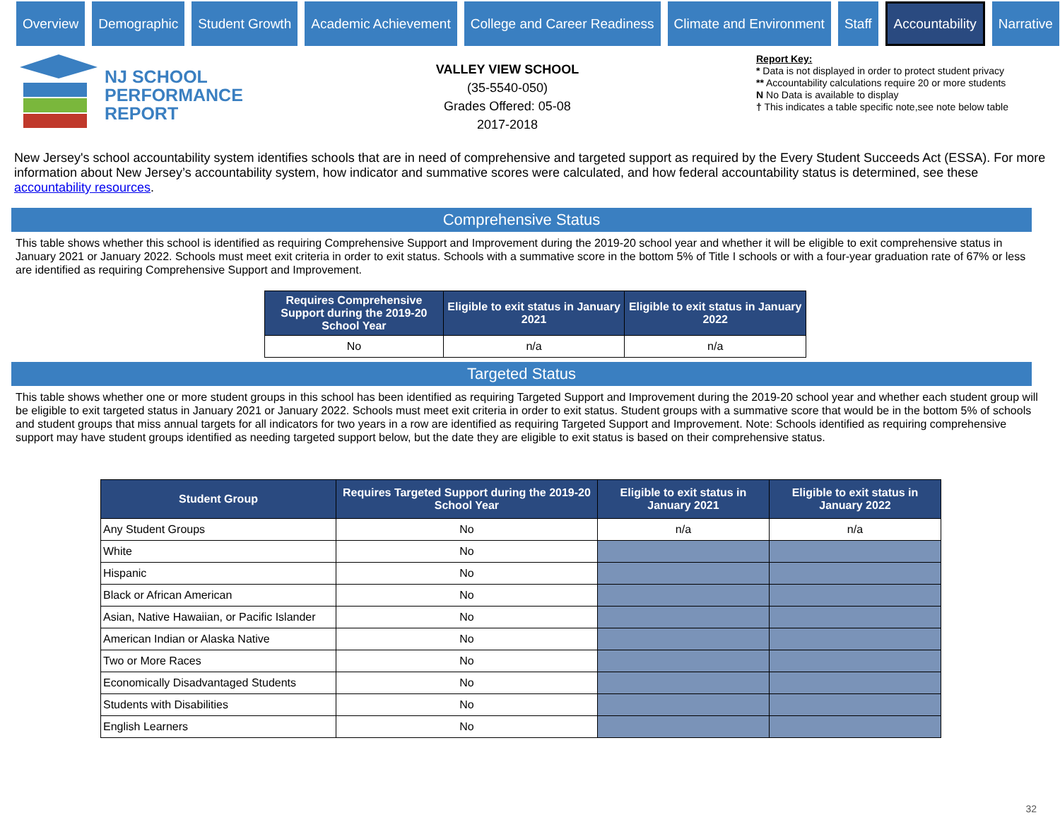Overview Demographic Student Growth Academic Achievement College and Career Readiness Climate and Environment Staff
Accountability
Narrative
NJ SCHOOL
PERFORMANCE
REPORT
VALLEY VIEW SCHOOL
(35-5540-050)
Grades Offered: 05-08
2017-2018
Report Key:
* Data is not displayed in order to protect student privacy
** Accountability calculations require 20 or more students
N No Data is available to display
† This indicates a table specific note,see note below table
New Jersey's school accountability system identifies schools that are in need of comprehensive and targeted support as required by the Every Student Succeeds Act (ESSA). For more information about New Jersey’s accountability system, how indicator and summative scores were calculated, and how federal accountability status is determined, see these accountability resources.
Comprehensive Status
This table shows whether this school is identified as requiring Comprehensive Support and Improvement during the 2019-20 school year and whether it will be eligible to exit comprehensive status in January 2021 or January 2022. Schools must meet exit criteria in order to exit status. Schools with a summative score in the bottom 5% of Title I schools or with a four-year graduation rate of 67% or less are identified as requiring Comprehensive Support and Improvement.
| Requires Comprehensive Support during the 2019-20 School Year | Eligible to exit status in January 2021 | Eligible to exit status in January 2022 |
| --- | --- | --- |
| No | n/a | n/a |
Targeted Status
This table shows whether one or more student groups in this school has been identified as requiring Targeted Support and Improvement during the 2019-20 school year and whether each student group will be eligible to exit targeted status in January 2021 or January 2022. Schools must meet exit criteria in order to exit status. Student groups with a summative score that would be in the bottom 5% of schools and student groups that miss annual targets for all indicators for two years in a row are identified as requiring Targeted Support and Improvement. Note: Schools identified as requiring comprehensive support may have student groups identified as needing targeted support below, but the date they are eligible to exit status is based on their comprehensive status.
| Student Group | Requires Targeted Support during the 2019-20 School Year | Eligible to exit status in January 2021 | Eligible to exit status in January 2022 |
| --- | --- | --- | --- |
| Any Student Groups | No | n/a | n/a |
| White | No | | |
| Hispanic | No | | |
| Black or African American | No | | |
| Asian, Native Hawaiian, or Pacific Islander | No | | |
| American Indian or Alaska Native | No | | |
| Two or More Races | No | | |
| Economically Disadvantaged Students | No | | |
| Students with Disabilities | No | | |
| English Learners | No | | |
32